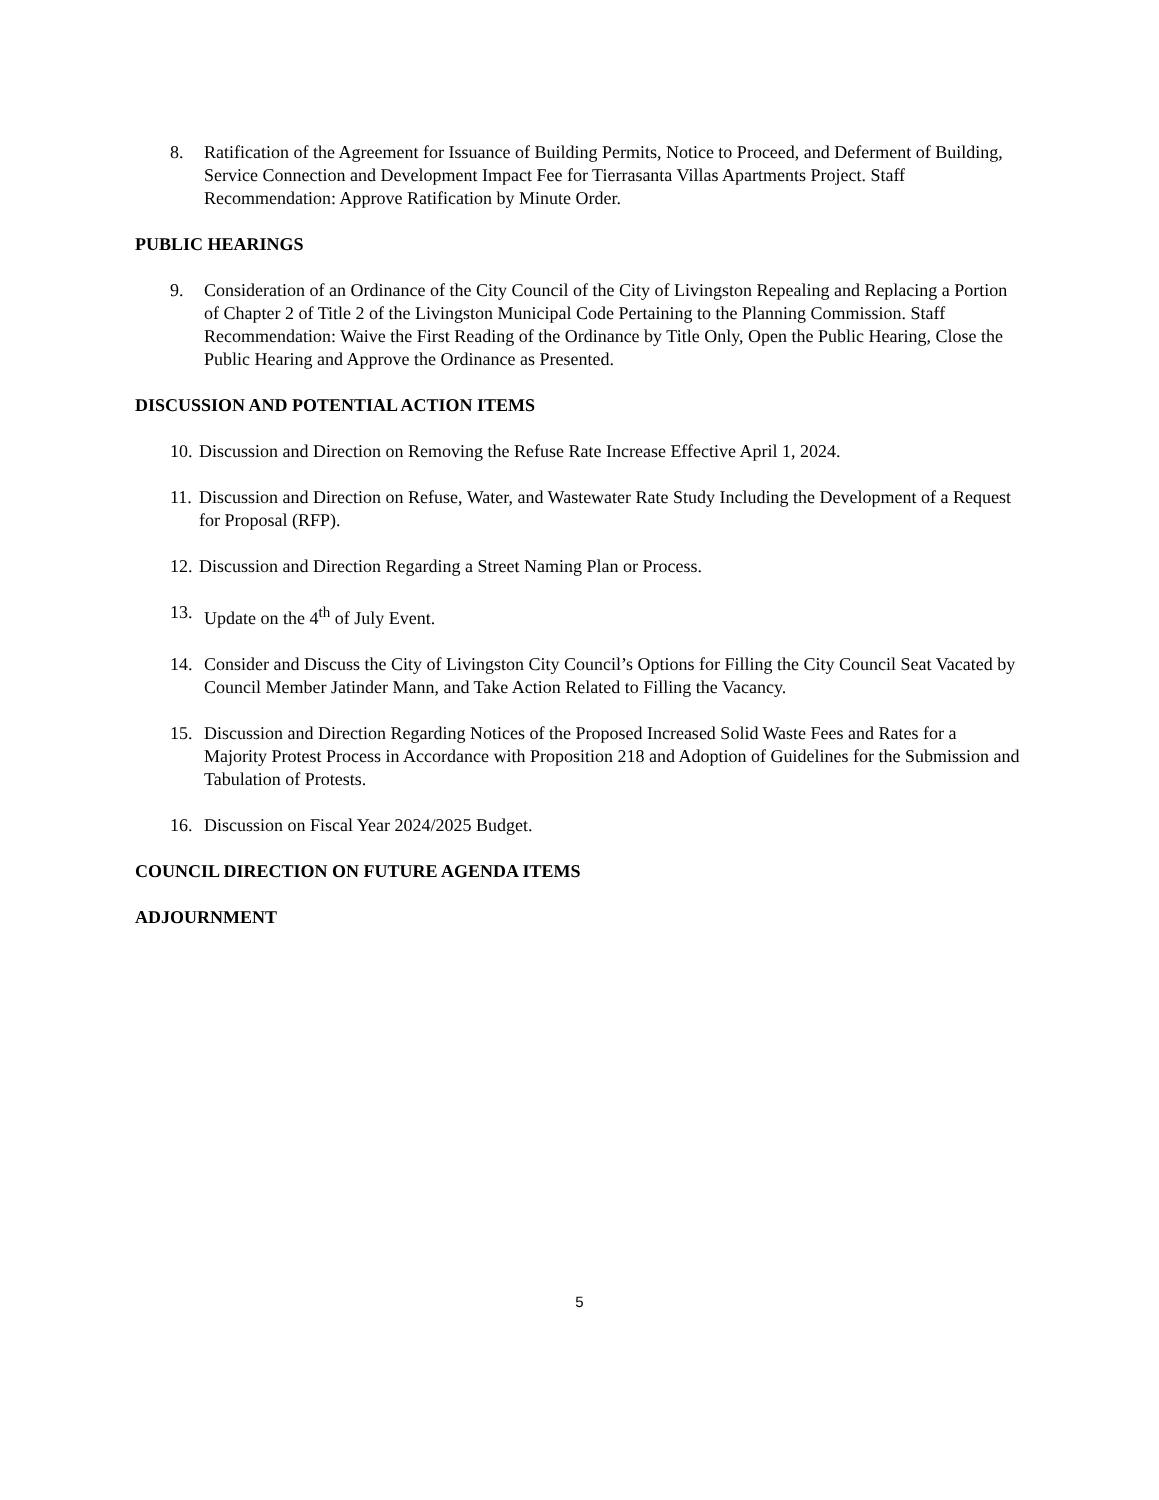8. Ratification of the Agreement for Issuance of Building Permits, Notice to Proceed, and Deferment of Building, Service Connection and Development Impact Fee for Tierrasanta Villas Apartments Project. Staff Recommendation: Approve Ratification by Minute Order.
PUBLIC HEARINGS
9. Consideration of an Ordinance of the City Council of the City of Livingston Repealing and Replacing a Portion of Chapter 2 of Title 2 of the Livingston Municipal Code Pertaining to the Planning Commission. Staff Recommendation: Waive the First Reading of the Ordinance by Title Only, Open the Public Hearing, Close the Public Hearing and Approve the Ordinance as Presented.
DISCUSSION AND POTENTIAL ACTION ITEMS
10. Discussion and Direction on Removing the Refuse Rate Increase Effective April 1, 2024.
11. Discussion and Direction on Refuse, Water, and Wastewater Rate Study Including the Development of a Request for Proposal (RFP).
12. Discussion and Direction Regarding a Street Naming Plan or Process.
13. Update on the 4<sup>th</sup> of July Event.
14. Consider and Discuss the City of Livingston City Council’s Options for Filling the City Council Seat Vacated by Council Member Jatinder Mann, and Take Action Related to Filling the Vacancy.
15. Discussion and Direction Regarding Notices of the Proposed Increased Solid Waste Fees and Rates for a Majority Protest Process in Accordance with Proposition 218 and Adoption of Guidelines for the Submission and Tabulation of Protests.
16. Discussion on Fiscal Year 2024/2025 Budget.
COUNCIL DIRECTION ON FUTURE AGENDA ITEMS
ADJOURNMENT
5